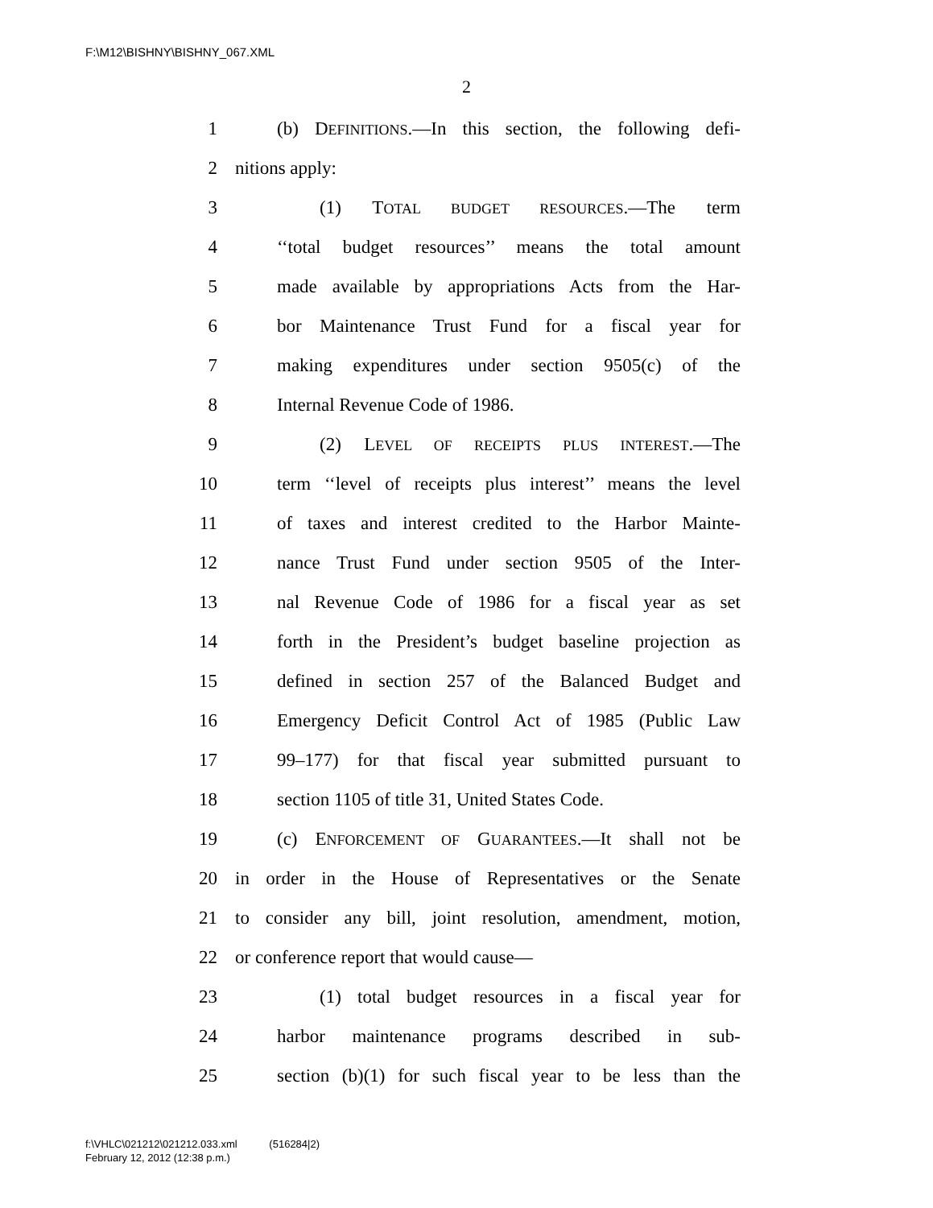F:\M12\BISHNY\BISHNY_067.XML
2
1 (b) DEFINITIONS.—In this section, the following defi-
2 nitions apply:
3 (1) TOTAL BUDGET RESOURCES.—The term
4 ‘‘total budget resources’’ means the total amount
5 made available by appropriations Acts from the Har-
6 bor Maintenance Trust Fund for a fiscal year for
7 making expenditures under section 9505(c) of the
8 Internal Revenue Code of 1986.
9 (2) LEVEL OF RECEIPTS PLUS INTEREST.—The
10 term ‘‘level of receipts plus interest’’ means the level
11 of taxes and interest credited to the Harbor Mainte-
12 nance Trust Fund under section 9505 of the Inter-
13 nal Revenue Code of 1986 for a fiscal year as set
14 forth in the President’s budget baseline projection as
15 defined in section 257 of the Balanced Budget and
16 Emergency Deficit Control Act of 1985 (Public Law
17 99–177) for that fiscal year submitted pursuant to
18 section 1105 of title 31, United States Code.
19 (c) ENFORCEMENT OF GUARANTEES.—It shall not be
20 in order in the House of Representatives or the Senate
21 to consider any bill, joint resolution, amendment, motion,
22 or conference report that would cause—
23 (1) total budget resources in a fiscal year for
24 harbor maintenance programs described in sub-
25 section (b)(1) for such fiscal year to be less than the
f:\VHLC\021212\021212.033.xml (516284|2)
February 12, 2012 (12:38 p.m.)